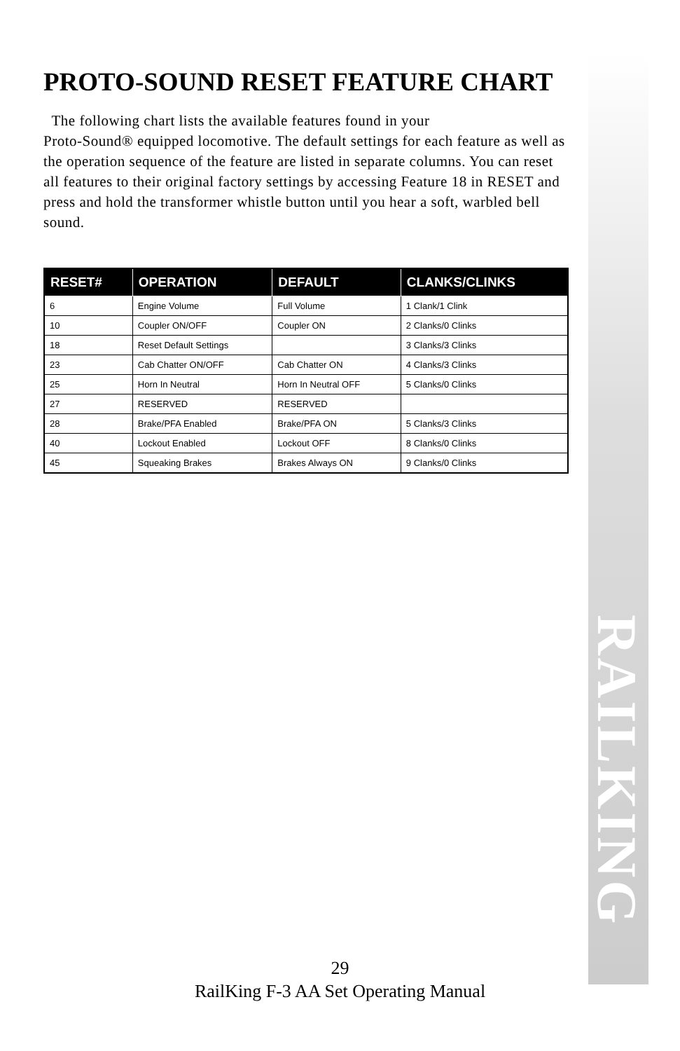RAILKING
PROTO-SOUND RESET FEATURE CHART
The following chart lists the available features found in your
Proto-Sound® equipped locomotive. The default settings for each feature as well as the operation sequence of the feature are listed in separate columns. You can reset all features to their original factory settings by accessing Feature 18 in RESET and press and hold the transformer whistle button until you hear a soft, warbled bell sound.
| RESET# | OPERATION | DEFAULT | CLANKS/CLINKS |
| --- | --- | --- | --- |
| 6 | Engine Volume | Full Volume | 1 Clank/1 Clink |
| 10 | Coupler ON/OFF | Coupler ON | 2 Clanks/0 Clinks |
| 18 | Reset Default Settings | | 3 Clanks/3 Clinks |
| 23 | Cab Chatter ON/OFF | Cab Chatter ON | 4 Clanks/3 Clinks |
| 25 | Horn In Neutral | Horn In Neutral OFF | 5 Clanks/0 Clinks |
| 27 | RESERVED | RESERVED | |
| 28 | Brake/PFA Enabled | Brake/PFA ON | 5 Clanks/3 Clinks |
| 40 | Lockout Enabled | Lockout OFF | 8 Clanks/0 Clinks |
| 45 | Squeaking Brakes | Brakes Always ON | 9 Clanks/0 Clinks |
29
RailKing F-3 AA Set Operating Manual